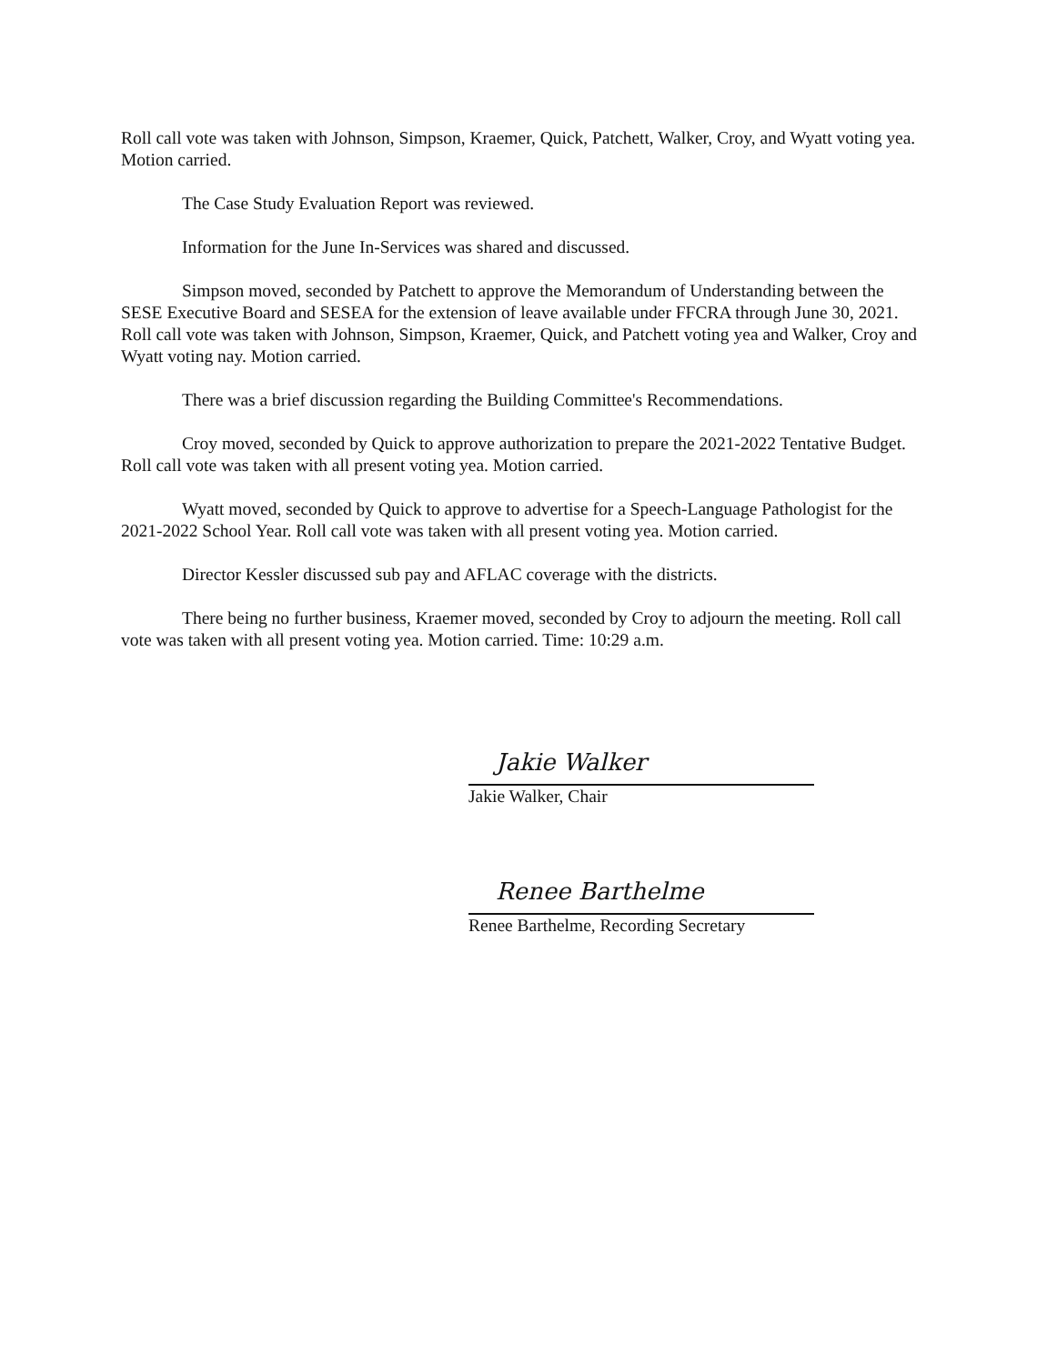Roll call vote was taken with Johnson, Simpson, Kraemer, Quick, Patchett, Walker, Croy, and Wyatt voting yea. Motion carried.
The Case Study Evaluation Report was reviewed.
Information for the June In-Services was shared and discussed.
Simpson moved, seconded by Patchett to approve the Memorandum of Understanding between the SESE Executive Board and SESEA for the extension of leave available under FFCRA through June 30, 2021. Roll call vote was taken with Johnson, Simpson, Kraemer, Quick, and Patchett voting yea and Walker, Croy and Wyatt voting nay. Motion carried.
There was a brief discussion regarding the Building Committee's Recommendations.
Croy moved, seconded by Quick to approve authorization to prepare the 2021-2022 Tentative Budget. Roll call vote was taken with all present voting yea. Motion carried.
Wyatt moved, seconded by Quick to approve to advertise for a Speech-Language Pathologist for the 2021-2022 School Year. Roll call vote was taken with all present voting yea. Motion carried.
Director Kessler discussed sub pay and AFLAC coverage with the districts.
There being no further business, Kraemer moved, seconded by Croy to adjourn the meeting. Roll call vote was taken with all present voting yea. Motion carried. Time: 10:29 a.m.
Jakie Walker
Jakie Walker, Chair
Renee Barthelme
Renee Barthelme, Recording Secretary